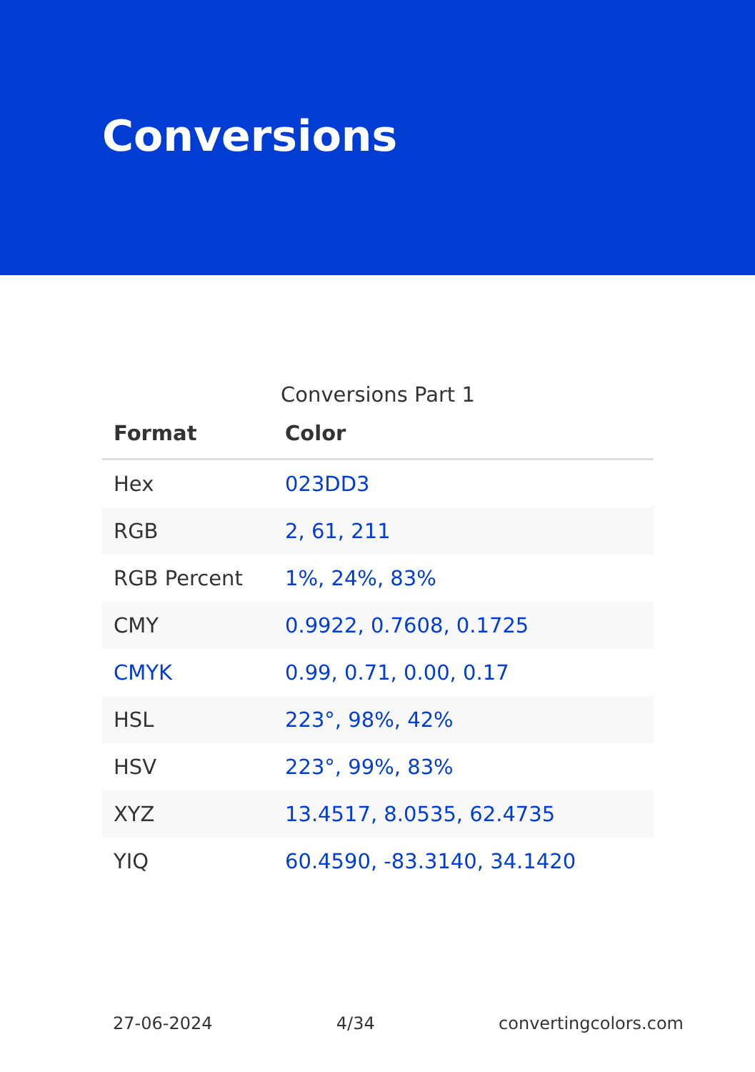Conversions
Conversions Part 1
| Format | Color |
| --- | --- |
| Hex | 023DD3 |
| RGB | 2, 61, 211 |
| RGB Percent | 1%, 24%, 83% |
| CMY | 0.9922, 0.7608, 0.1725 |
| CMYK | 0.99, 0.71, 0.00, 0.17 |
| HSL | 223°, 98%, 42% |
| HSV | 223°, 99%, 83% |
| XYZ | 13.4517, 8.0535, 62.4735 |
| YIQ | 60.4590, -83.3140, 34.1420 |
27-06-2024 4/34 convertingcolors.com